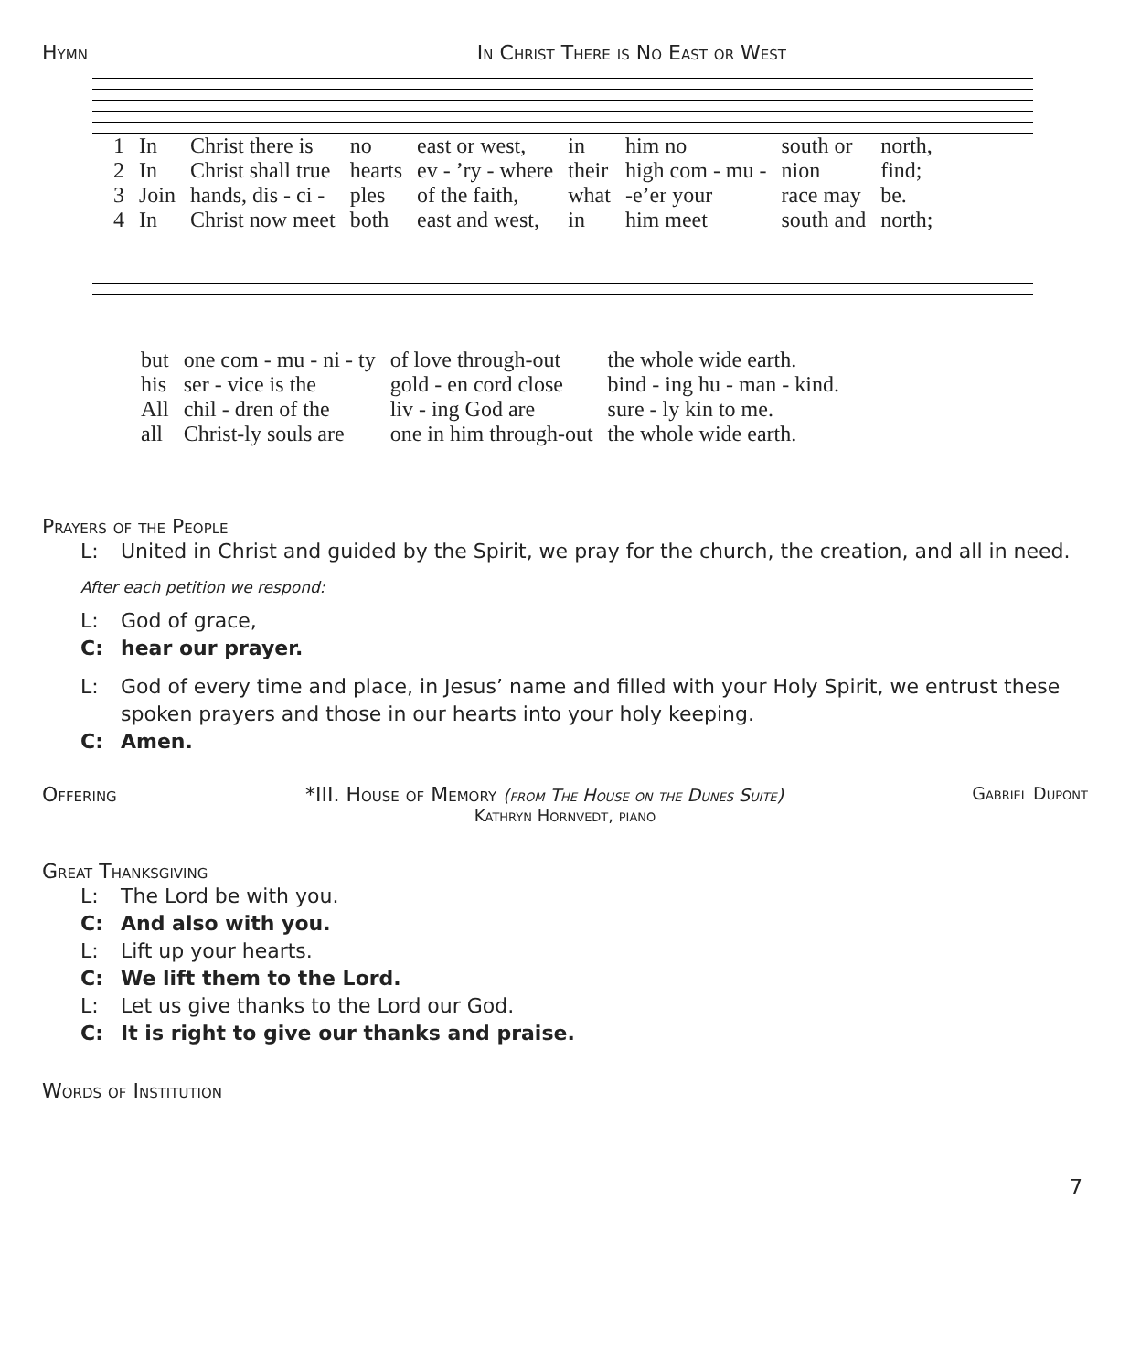Hymn In Christ There is No East or West
| 1 | In | Christ there is | no | east or west, | in | him no | south or | north, |
| 2 | In | Christ shall true | hearts | ev - ’ry - where | their | high com - mu - | nion | find; |
| 3 | Join | hands, dis - ci - | ples | of the faith, | what | -e’er your | race may | be. |
| 4 | In | Christ now meet | both | east and west, | in | him meet | south and | north; |
| but | one com - mu - ni - ty | of love through-out | the whole wide earth. |
| his | ser - vice is the | gold - en cord close | bind - ing hu - man - kind. |
| All | chil - dren of the | liv - ing God are | sure - ly kin to me. |
| all | Christ-ly souls are | one in him through-out | the whole wide earth. |
Prayers of the People
L: United in Christ and guided by the Spirit, we pray for the church, the creation, and all in need.
After each petition we respond:
L: God of grace,
C: hear our prayer.
L: God of every time and place, in Jesus’ name and filled with your Holy Spirit, we entrust these spoken prayers and those in our hearts into your holy keeping.
C: Amen.
Offering *III. House of Memory (from The House on the Dunes Suite) Gabriel Dupont
Kathryn Hornvedt, piano
Great Thanksgiving
L: The Lord be with you.
C: And also with you.
L: Lift up your hearts.
C: We lift them to the Lord.
L: Let us give thanks to the Lord our God.
C: It is right to give our thanks and praise.
Words of Institution
7